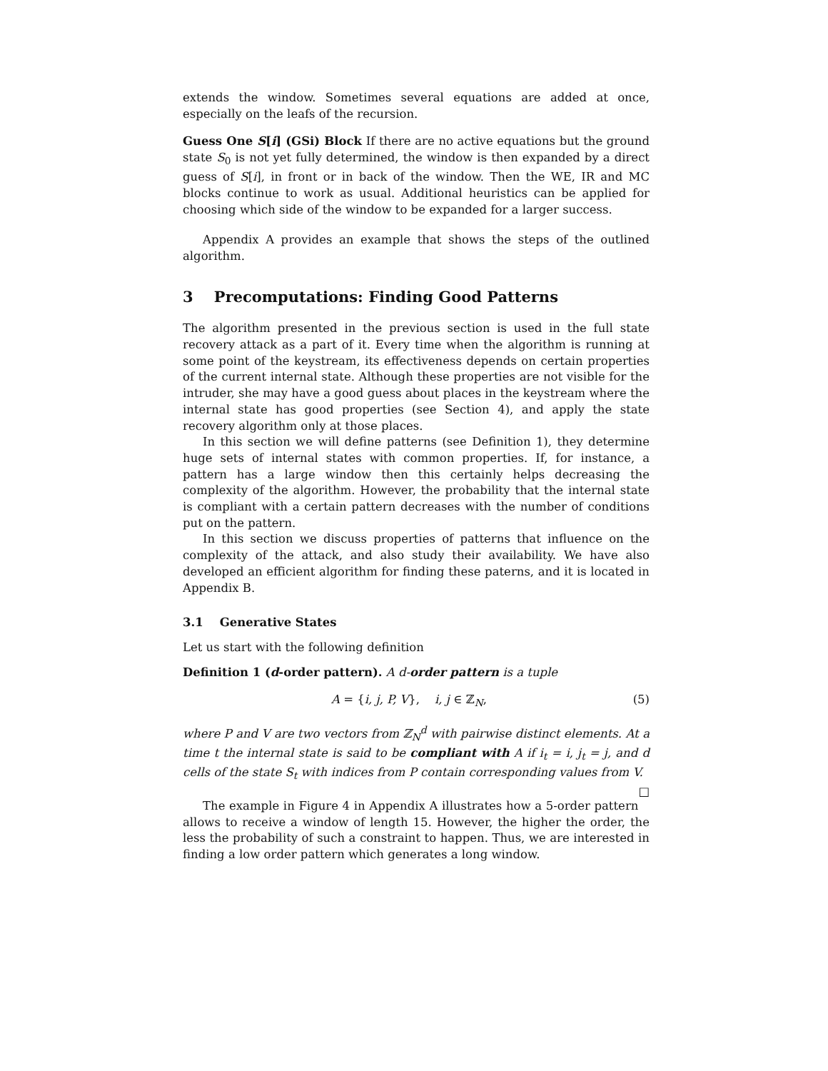extends the window. Sometimes several equations are added at once, especially on the leafs of the recursion.
Guess One S[i] (GSi) Block If there are no active equations but the ground state S<sub>0</sub> is not yet fully determined, the window is then expanded by a direct guess of S[i], in front or in back of the window. Then the WE, IR and MC blocks continue to work as usual. Additional heuristics can be applied for choosing which side of the window to be expanded for a larger success.
Appendix A provides an example that shows the steps of the outlined algorithm.
3 Precomputations: Finding Good Patterns
The algorithm presented in the previous section is used in the full state recovery attack as a part of it. Every time when the algorithm is running at some point of the keystream, its effectiveness depends on certain properties of the current internal state. Although these properties are not visible for the intruder, she may have a good guess about places in the keystream where the internal state has good properties (see Section 4), and apply the state recovery algorithm only at those places.
In this section we will define patterns (see Definition 1), they determine huge sets of internal states with common properties. If, for instance, a pattern has a large window then this certainly helps decreasing the complexity of the algorithm. However, the probability that the internal state is compliant with a certain pattern decreases with the number of conditions put on the pattern.
In this section we discuss properties of patterns that influence on the complexity of the attack, and also study their availability. We have also developed an efficient algorithm for finding these paterns, and it is located in Appendix B.
3.1 Generative States
Let us start with the following definition
Definition 1 (d-order pattern). A d-order pattern is a tuple
A = {i, j, P, V}, i, j ∈ ℤ<sub>N</sub>, (5)
where P and V are two vectors from ℤ<sub>N</sub><sup>d</sup> with pairwise distinct elements. At a time t the internal state is said to be compliant with A if i<sub>t</sub> = i, j<sub>t</sub> = j, and d cells of the state S<sub>t</sub> with indices from P contain corresponding values from V. □
The example in Figure 4 in Appendix A illustrates how a 5-order pattern allows to receive a window of length 15. However, the higher the order, the less the probability of such a constraint to happen. Thus, we are interested in finding a low order pattern which generates a long window.